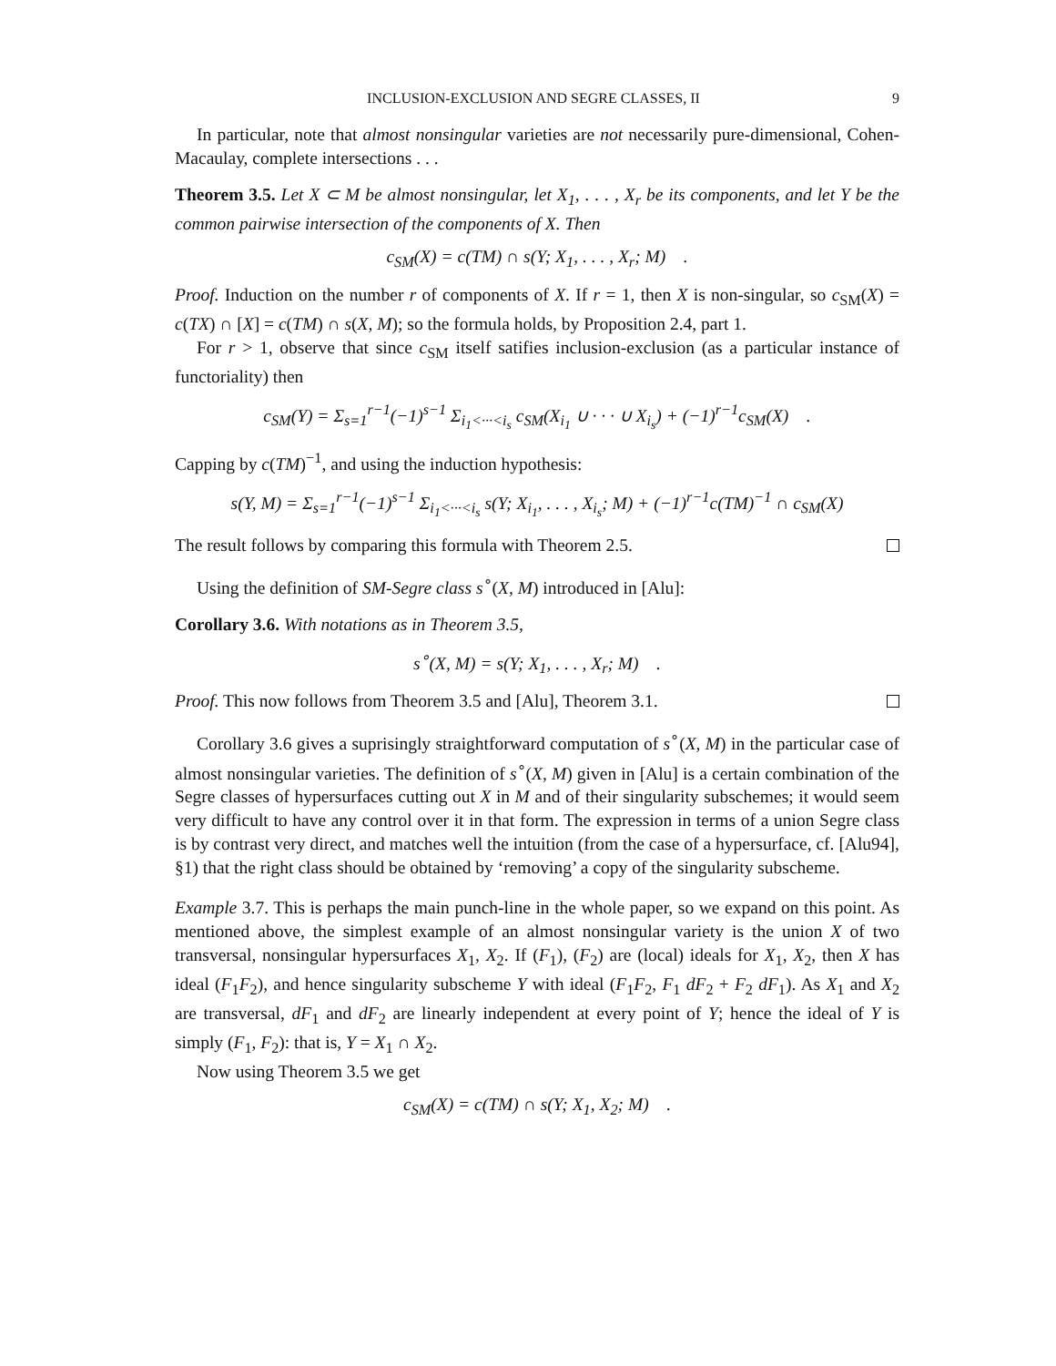INCLUSION-EXCLUSION AND SEGRE CLASSES, II 9
In particular, note that almost nonsingular varieties are not necessarily pure-dimensional, Cohen-Macaulay, complete intersections . . .
Theorem 3.5. Let X ⊂ M be almost nonsingular, let X<sub>1</sub>, . . . , X<sub>r</sub> be its components, and let Y be the common pairwise intersection of the components of X. Then
c<sub>SM</sub>(X) = c(TM) ∩ s(Y; X<sub>1</sub>, . . . , X<sub>r</sub>; M) .
Proof. Induction on the number r of components of X. If r = 1, then X is non-singular, so c<sub>SM</sub>(X) = c(TX) ∩ [X] = c(TM) ∩ s(X, M); so the formula holds, by Proposition 2.4, part 1.
For r > 1, observe that since c<sub>SM</sub> itself satifies inclusion-exclusion (as a particular instance of functoriality) then
c<sub>SM</sub>(Y) = Σ<sub>s=1</sub><sup>r−1</sup>(−1)<sup>s−1</sup> Σ<sub>i<sub>1</sub><···<i<sub>s</sub></sub> c<sub>SM</sub>(X<sub>i<sub>1</sub></sub> ∪ · · · ∪ X<sub>i<sub>s</sub></sub>) + (−1)<sup>r−1</sup>c<sub>SM</sub>(X) .
Capping by c(TM)<sup>−1</sup>, and using the induction hypothesis:
s(Y, M) = Σ<sub>s=1</sub><sup>r−1</sup>(−1)<sup>s−1</sup> Σ<sub>i<sub>1</sub><···<i<sub>s</sub></sub> s(Y; X<sub>i<sub>1</sub></sub>, . . . , X<sub>i<sub>s</sub></sub>; M) + (−1)<sup>r−1</sup>c(TM)<sup>−1</sup> ∩ c<sub>SM</sub>(X)
The result follows by comparing this formula with Theorem 2.5.
Using the definition of SM-Segre class s<sup>∘</sup>(X, M) introduced in [Alu]:
Corollary 3.6. With notations as in Theorem 3.5,
s<sup>∘</sup>(X, M) = s(Y; X<sub>1</sub>, . . . , X<sub>r</sub>; M) .
Proof. This now follows from Theorem 3.5 and [Alu], Theorem 3.1.
Corollary 3.6 gives a suprisingly straightforward computation of s<sup>∘</sup>(X, M) in the particular case of almost nonsingular varieties. The definition of s<sup>∘</sup>(X, M) given in [Alu] is a certain combination of the Segre classes of hypersurfaces cutting out X in M and of their singularity subschemes; it would seem very difficult to have any control over it in that form. The expression in terms of a union Segre class is by contrast very direct, and matches well the intuition (from the case of a hypersurface, cf. [Alu94], §1) that the right class should be obtained by ‘removing’ a copy of the singularity subscheme.
Example 3.7. This is perhaps the main punch-line in the whole paper, so we expand on this point. As mentioned above, the simplest example of an almost nonsingular variety is the union X of two transversal, nonsingular hypersurfaces X<sub>1</sub>, X<sub>2</sub>. If (F<sub>1</sub>), (F<sub>2</sub>) are (local) ideals for X<sub>1</sub>, X<sub>2</sub>, then X has ideal (F<sub>1</sub>F<sub>2</sub>), and hence singularity subscheme Y with ideal (F<sub>1</sub>F<sub>2</sub>, F<sub>1</sub> dF<sub>2</sub> + F<sub>2</sub> dF<sub>1</sub>). As X<sub>1</sub> and X<sub>2</sub> are transversal, dF<sub>1</sub> and dF<sub>2</sub> are linearly independent at every point of Y; hence the ideal of Y is simply (F<sub>1</sub>, F<sub>2</sub>): that is, Y = X<sub>1</sub> ∩ X<sub>2</sub>.
Now using Theorem 3.5 we get
c<sub>SM</sub>(X) = c(TM) ∩ s(Y; X<sub>1</sub>, X<sub>2</sub>; M) .